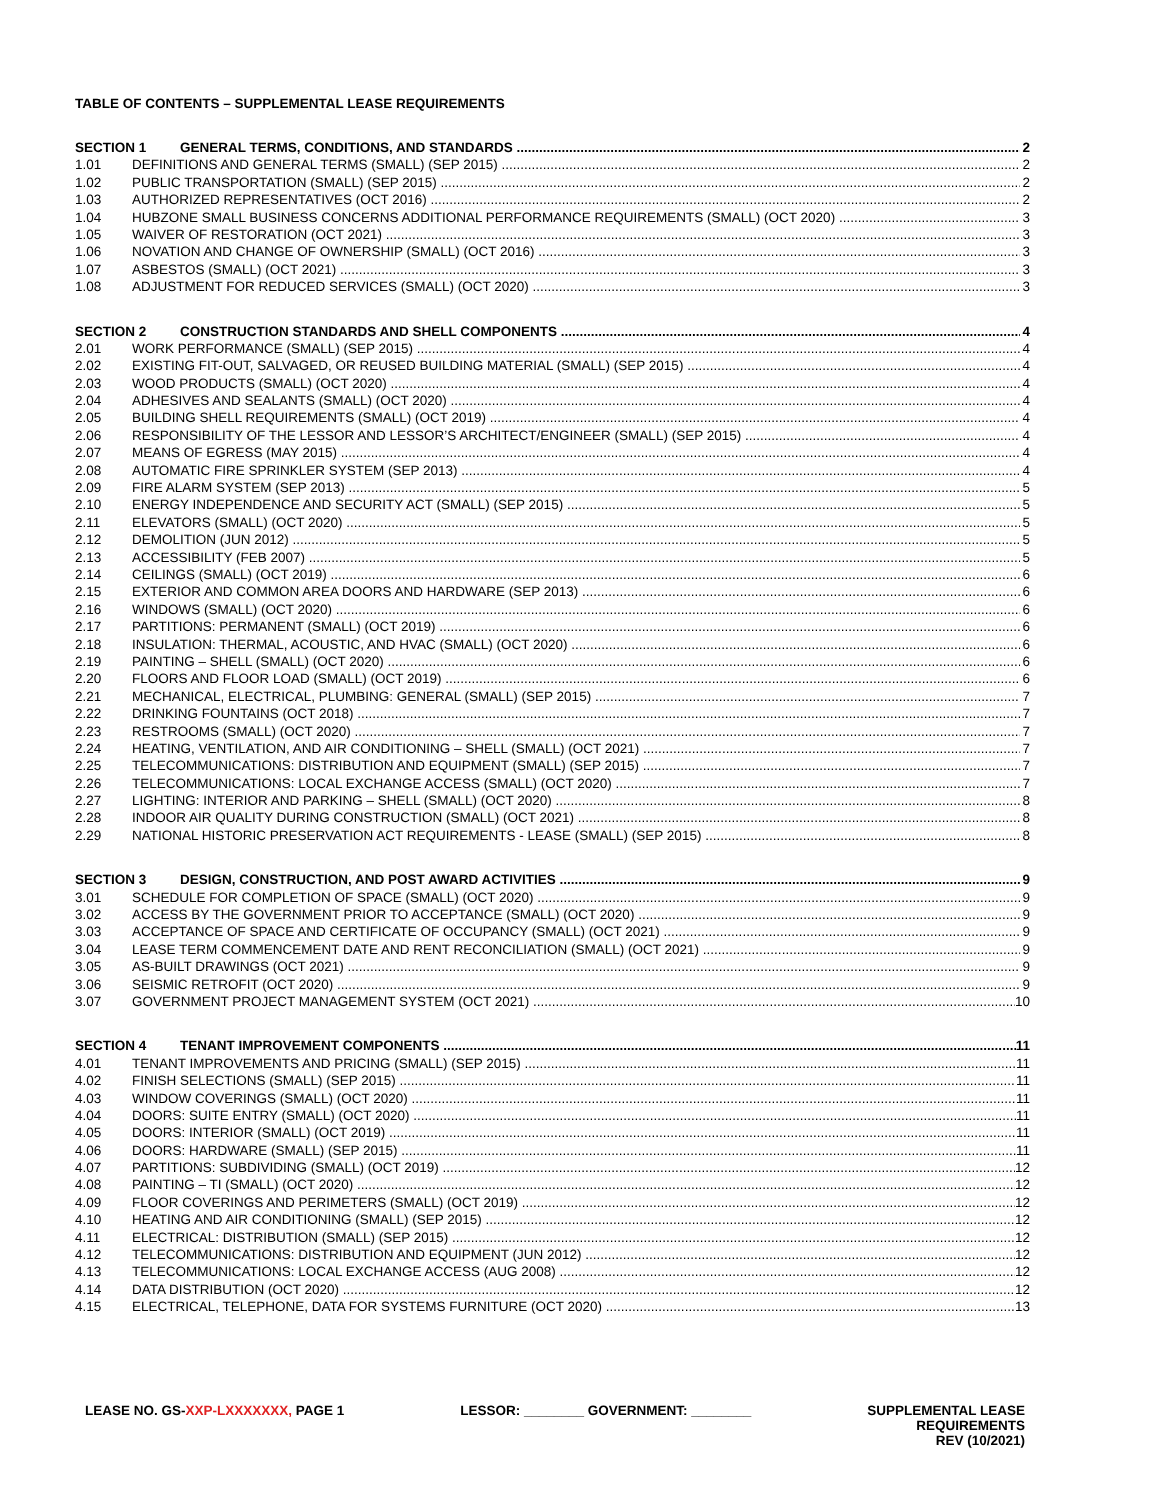TABLE OF CONTENTS – SUPPLEMENTAL LEASE REQUIREMENTS
SECTION 1 GENERAL TERMS, CONDITIONS, AND STANDARDS 2
1.01 DEFINITIONS AND GENERAL TERMS (SMALL) (SEP 2015) 2
1.02 PUBLIC TRANSPORTATION (SMALL) (SEP 2015) 2
1.03 AUTHORIZED REPRESENTATIVES (OCT 2016) 2
1.04 HUBZONE SMALL BUSINESS CONCERNS ADDITIONAL PERFORMANCE REQUIREMENTS (SMALL) (OCT 2020) 3
1.05 WAIVER OF RESTORATION (OCT 2021) 3
1.06 NOVATION AND CHANGE OF OWNERSHIP (SMALL) (OCT 2016) 3
1.07 ASBESTOS (SMALL) (OCT 2021) 3
1.08 ADJUSTMENT FOR REDUCED SERVICES (SMALL) (OCT 2020) 3
SECTION 2 CONSTRUCTION STANDARDS AND SHELL COMPONENTS 4
2.01 WORK PERFORMANCE (SMALL) (SEP 2015) 4
2.02 EXISTING FIT-OUT, SALVAGED, OR REUSED BUILDING MATERIAL (SMALL) (SEP 2015) 4
2.03 WOOD PRODUCTS (SMALL) (OCT 2020) 4
2.04 ADHESIVES AND SEALANTS (SMALL) (OCT 2020) 4
2.05 BUILDING SHELL REQUIREMENTS (SMALL) (OCT 2019) 4
2.06 RESPONSIBILITY OF THE LESSOR AND LESSOR’S ARCHITECT/ENGINEER (SMALL) (SEP 2015) 4
2.07 MEANS OF EGRESS (MAY 2015) 4
2.08 AUTOMATIC FIRE SPRINKLER SYSTEM (SEP 2013) 4
2.09 FIRE ALARM SYSTEM (SEP 2013) 5
2.10 ENERGY INDEPENDENCE AND SECURITY ACT (SMALL) (SEP 2015) 5
2.11 ELEVATORS (SMALL) (OCT 2020) 5
2.12 DEMOLITION (JUN 2012) 5
2.13 ACCESSIBILITY (FEB 2007) 5
2.14 CEILINGS (SMALL) (OCT 2019) 6
2.15 EXTERIOR AND COMMON AREA DOORS AND HARDWARE (SEP 2013) 6
2.16 WINDOWS (SMALL) (OCT 2020) 6
2.17 PARTITIONS: PERMANENT (SMALL) (OCT 2019) 6
2.18 INSULATION: THERMAL, ACOUSTIC, AND HVAC (SMALL) (OCT 2020) 6
2.19 PAINTING – SHELL (SMALL) (OCT 2020) 6
2.20 FLOORS AND FLOOR LOAD (SMALL) (OCT 2019) 6
2.21 MECHANICAL, ELECTRICAL, PLUMBING: GENERAL (SMALL) (SEP 2015) 7
2.22 DRINKING FOUNTAINS (OCT 2018) 7
2.23 RESTROOMS (SMALL) (OCT 2020) 7
2.24 HEATING, VENTILATION, AND AIR CONDITIONING – SHELL (SMALL) (OCT 2021) 7
2.25 TELECOMMUNICATIONS: DISTRIBUTION AND EQUIPMENT (SMALL) (SEP 2015) 7
2.26 TELECOMMUNICATIONS: LOCAL EXCHANGE ACCESS (SMALL) (OCT 2020) 7
2.27 LIGHTING: INTERIOR AND PARKING – SHELL (SMALL) (OCT 2020) 8
2.28 INDOOR AIR QUALITY DURING CONSTRUCTION (SMALL) (OCT 2021) 8
2.29 NATIONAL HISTORIC PRESERVATION ACT REQUIREMENTS - LEASE (SMALL) (SEP 2015) 8
SECTION 3 DESIGN, CONSTRUCTION, AND POST AWARD ACTIVITIES 9
3.01 SCHEDULE FOR COMPLETION OF SPACE (SMALL) (OCT 2020) 9
3.02 ACCESS BY THE GOVERNMENT PRIOR TO ACCEPTANCE (SMALL) (OCT 2020) 9
3.03 ACCEPTANCE OF SPACE AND CERTIFICATE OF OCCUPANCY (SMALL) (OCT 2021) 9
3.04 LEASE TERM COMMENCEMENT DATE AND RENT RECONCILIATION (SMALL) (OCT 2021) 9
3.05 AS-BUILT DRAWINGS (OCT 2021) 9
3.06 SEISMIC RETROFIT (OCT 2020) 9
3.07 GOVERNMENT PROJECT MANAGEMENT SYSTEM (OCT 2021) 10
SECTION 4 TENANT IMPROVEMENT COMPONENTS 11
4.01 TENANT IMPROVEMENTS AND PRICING (SMALL) (SEP 2015) 11
4.02 FINISH SELECTIONS (SMALL) (SEP 2015) 11
4.03 WINDOW COVERINGS (SMALL) (OCT 2020) 11
4.04 DOORS: SUITE ENTRY (SMALL) (OCT 2020) 11
4.05 DOORS: INTERIOR (SMALL) (OCT 2019) 11
4.06 DOORS: HARDWARE (SMALL) (SEP 2015) 11
4.07 PARTITIONS: SUBDIVIDING (SMALL) (OCT 2019) 12
4.08 PAINTING – TI (SMALL) (OCT 2020) 12
4.09 FLOOR COVERINGS AND PERIMETERS (SMALL) (OCT 2019) 12
4.10 HEATING AND AIR CONDITIONING (SMALL) (SEP 2015) 12
4.11 ELECTRICAL: DISTRIBUTION (SMALL) (SEP 2015) 12
4.12 TELECOMMUNICATIONS: DISTRIBUTION AND EQUIPMENT (JUN 2012) 12
4.13 TELECOMMUNICATIONS: LOCAL EXCHANGE ACCESS (AUG 2008) 12
4.14 DATA DISTRIBUTION (OCT 2020) 12
4.15 ELECTRICAL, TELEPHONE, DATA FOR SYSTEMS FURNITURE (OCT 2020) 13
LEASE NO. GS-XXP-LXXXXXXX, PAGE 1
LESSOR: ________ GOVERNMENT: ________
SUPPLEMENTAL LEASE
REQUIREMENTS
REV (10/2021)